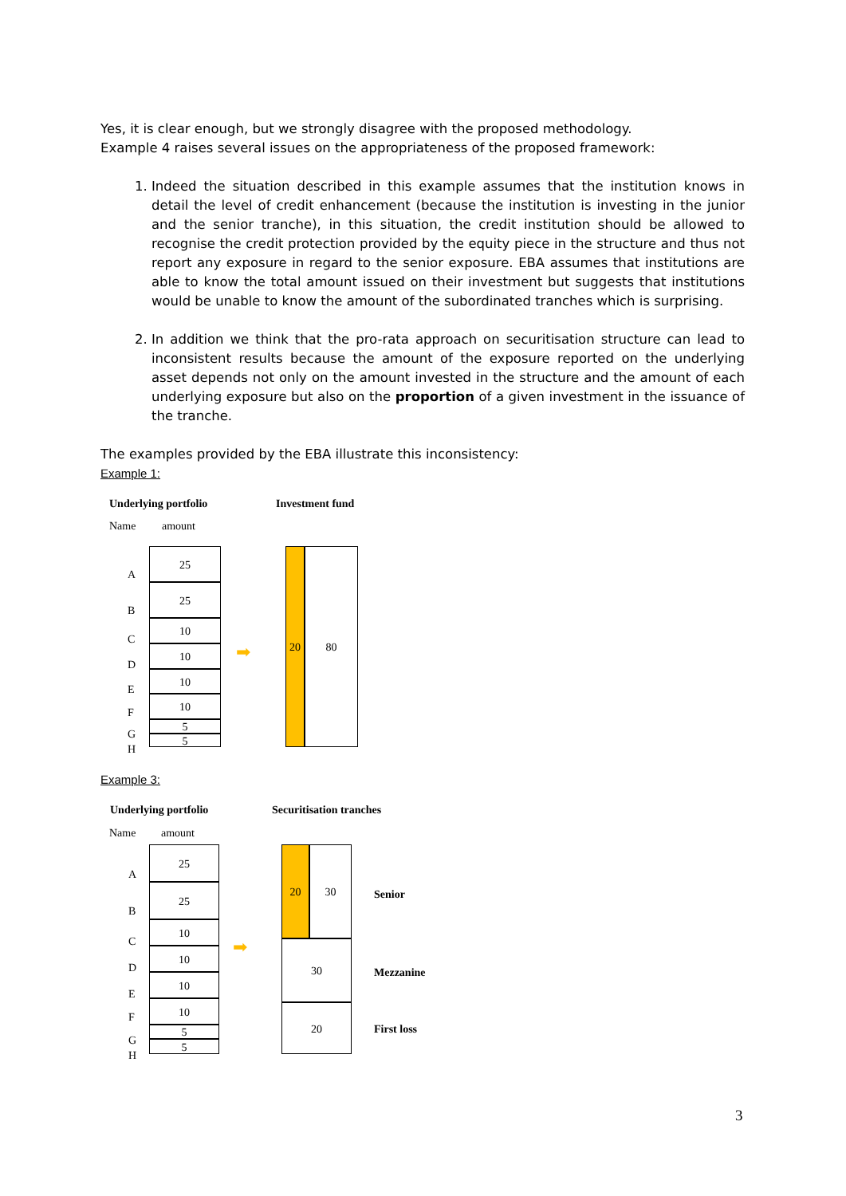Yes, it is clear enough, but we strongly disagree with the proposed methodology.
Example 4 raises several issues on the appropriateness of the proposed framework:
1. Indeed the situation described in this example assumes that the institution knows in detail the level of credit enhancement (because the institution is investing in the junior and the senior tranche), in this situation, the credit institution should be allowed to recognise the credit protection provided by the equity piece in the structure and thus not report any exposure in regard to the senior exposure. EBA assumes that institutions are able to know the total amount issued on their investment but suggests that institutions would be unable to know the amount of the subordinated tranches which is surprising.
2. In addition we think that the pro-rata approach on securitisation structure can lead to inconsistent results because the amount of the exposure reported on the underlying asset depends not only on the amount invested in the structure and the amount of each underlying exposure but also on the proportion of a given investment in the issuance of the tranche.
The examples provided by the EBA illustrate this inconsistency:
Example 1:
Underlying portfolio Investment fund
Name amount
A
25
B
25
C
10
D
10
E
10
F
10
G 5
H 5
➡
20 80
Example 3:
Underlying portfolio Securitisation tranches
Name amount
A
25
B
25
C
10
D
10
E
10
F
10
G 5
H
5
➡
20 30
30
20
Senior
Mezzanine
First loss
3